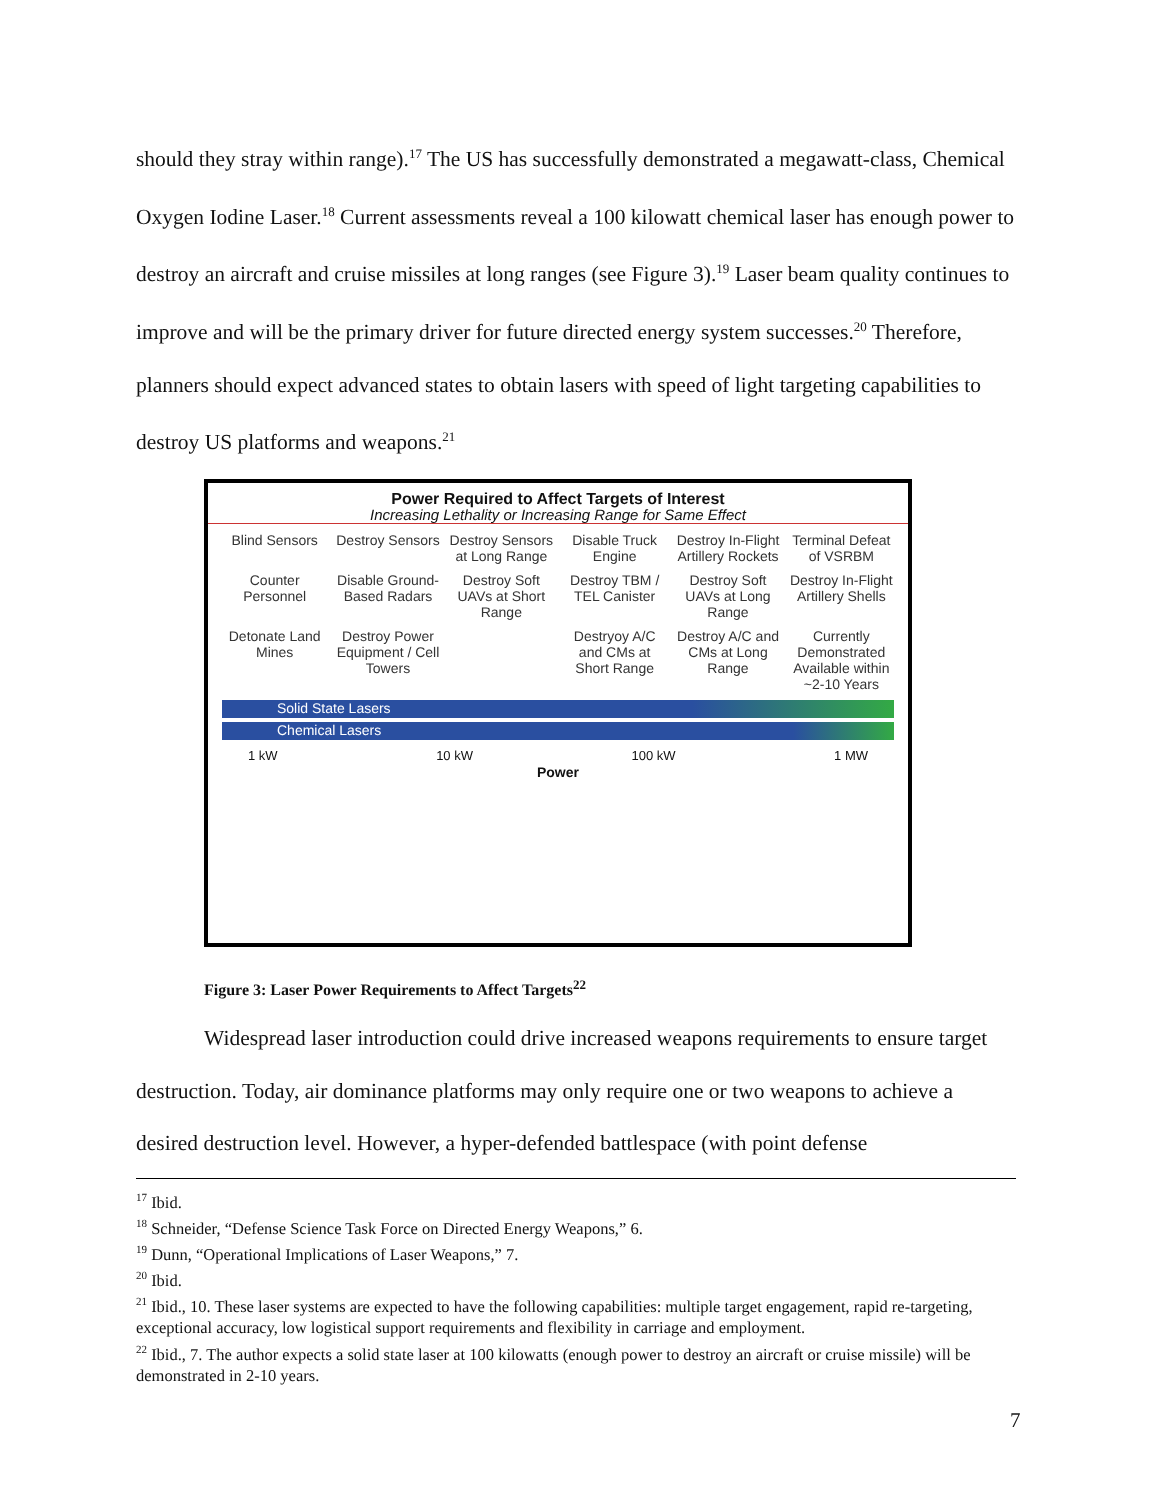should they stray within range).<sup>17</sup> The US has successfully demonstrated a megawatt-class, Chemical Oxygen Iodine Laser.<sup>18</sup> Current assessments reveal a 100 kilowatt chemical laser has enough power to destroy an aircraft and cruise missiles at long ranges (see Figure 3).<sup>19</sup> Laser beam quality continues to improve and will be the primary driver for future directed energy system successes.<sup>20</sup> Therefore, planners should expect advanced states to obtain lasers with speed of light targeting capabilities to destroy US platforms and weapons.<sup>21</sup>
Power Required to Affect Targets of Interest
Increasing Lethality or Increasing Range for Same Effect
Blind Sensors
Destroy Sensors
Destroy Sensors at Long Range
Disable Truck Engine
Destroy In-Flight Artillery Rockets
Terminal Defeat of VSRBM
Counter Personnel
Disable Ground-Based Radars
Destroy Soft UAVs at Short Range
Destroy TBM / TEL Canister
Destroy Soft UAVs at Long Range
Destroy In-Flight Artillery Shells
Detonate Land Mines
Destroy Power Equipment / Cell Towers
Destryoy A/C and CMs at Short Range
Destroy A/C and CMs at Long Range
Currently Demonstrated
Available within ~2-10 Years
Solid State Lasers
Chemical Lasers
1 kW 10 kW 100 kW 1 MW
Power
Figure 3: Laser Power Requirements to Affect Targets<sup>22</sup>
Widespread laser introduction could drive increased weapons requirements to ensure target destruction. Today, air dominance platforms may only require one or two weapons to achieve a desired destruction level. However, a hyper-defended battlespace (with point defense
<sup>17</sup> Ibid.
<sup>18</sup> Schneider, “Defense Science Task Force on Directed Energy Weapons,” 6.
<sup>19</sup> Dunn, “Operational Implications of Laser Weapons,” 7.
<sup>20</sup> Ibid.
<sup>21</sup> Ibid., 10. These laser systems are expected to have the following capabilities: multiple target engagement, rapid re-targeting, exceptional accuracy, low logistical support requirements and flexibility in carriage and employment.
<sup>22</sup> Ibid., 7. The author expects a solid state laser at 100 kilowatts (enough power to destroy an aircraft or cruise missile) will be demonstrated in 2-10 years.
7